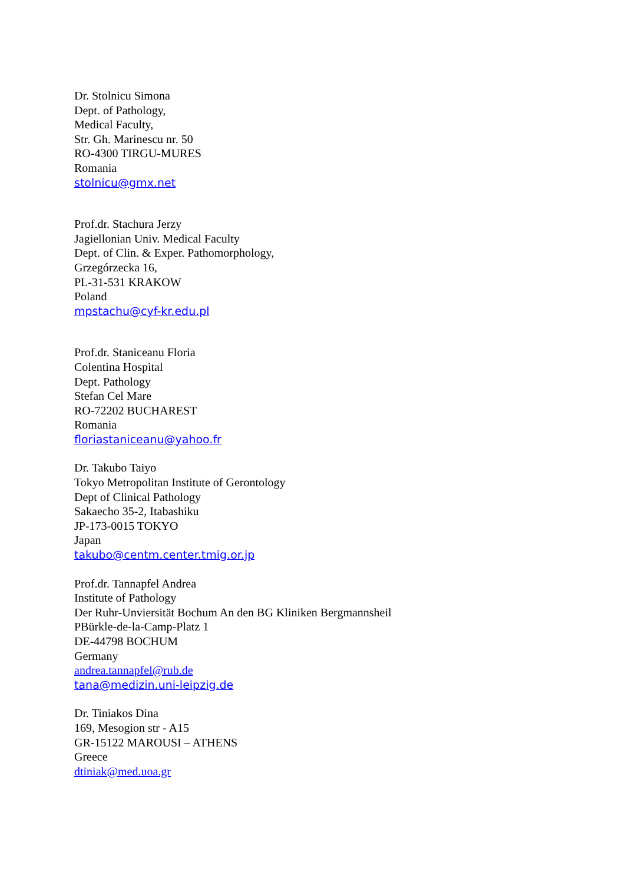Dr. Stolnicu Simona
Dept. of Pathology,
Medical Faculty,
Str. Gh. Marinescu nr. 50
RO-4300 TIRGU-MURES
Romania
stolnicu@gmx.net
Prof.dr. Stachura Jerzy
Jagiellonian Univ. Medical Faculty
Dept. of Clin. & Exper. Pathomorphology,
Grzegórzecka 16,
PL-31-531 KRAKOW
Poland
mpstachu@cyf-kr.edu.pl
Prof.dr. Staniceanu Floria
Colentina Hospital
Dept. Pathology
Stefan Cel Mare
RO-72202 BUCHAREST
Romania
floriastaniceanu@yahoo.fr
Dr. Takubo Taiyo
Tokyo Metropolitan Institute of Gerontology
Dept of Clinical Pathology
Sakaecho 35-2, Itabashiku
JP-173-0015 TOKYO
Japan
takubo@centm.center.tmig.or.jp
Prof.dr. Tannapfel Andrea
Institute of Pathology
Der Ruhr-Unviersität Bochum An den BG Kliniken Bergmannsheil
PBürkle-de-la-Camp-Platz 1
DE-44798 BOCHUM
Germany
andrea.tannapfel@rub.de
tana@medizin.uni-leipzig.de
Dr. Tiniakos Dina
169, Mesogion str - A15
GR-15122 MAROUSI – ATHENS
Greece
dtiniak@med.uoa.gr